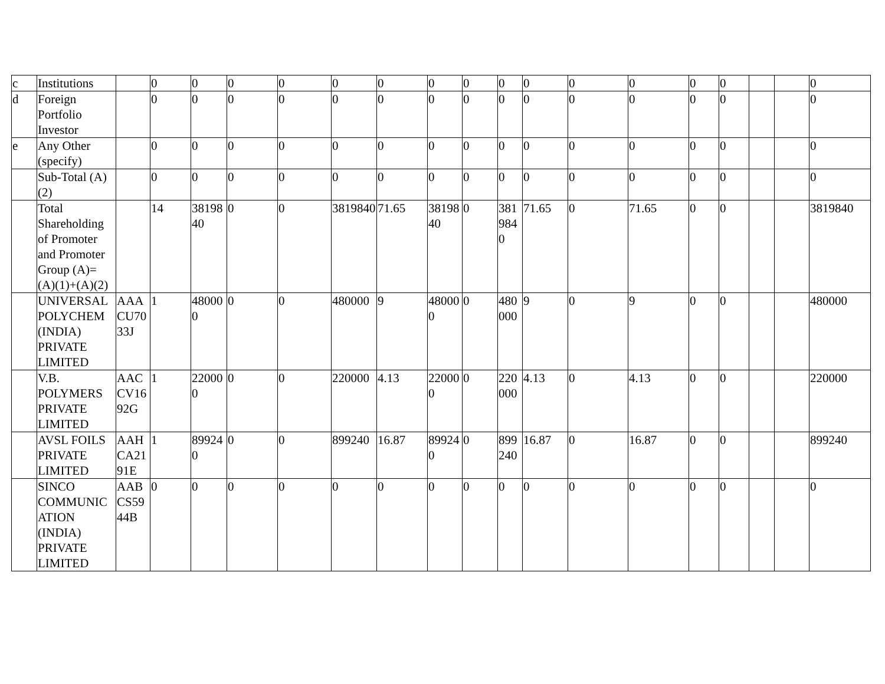| c | Institutions | | 0 | 0 | 0 | 0 | 0 | 0 | 0 | 0 | 0 | 0 | 0 | 0 | 0 | 0 | | | 0 |
| d | Foreign Portfolio Investor | | 0 | 0 | 0 | 0 | 0 | 0 | 0 | 0 | 0 | 0 | 0 | 0 | 0 | 0 | | | 0 |
| e | Any Other (specify) | | 0 | 0 | 0 | 0 | 0 | 0 | 0 | 0 | 0 | 0 | 0 | 0 | 0 | 0 | | | 0 |
| | Sub-Total (A)(2) | | 0 | 0 | 0 | 0 | 0 | 0 | 0 | 0 | 0 | 0 | 0 | 0 | 0 | 0 | | | 0 |
| | Total Shareholding of Promoter and Promoter Group (A)= (A)(1)+(A)(2) | | 14 | 3819840 | 0 | 0 | 3819840 | 71.65 | 3819840 | 0 | 3819840 | 71.65 | 0 | 71.65 | 0 | 0 | | | 3819840 |
| | UNIVERSAL POLYCHEM (INDIA) PRIVATE LIMITED | AAACU7033J | 1 | 480000 | 0 | 0 | 480000 | 9 | 480000 | 0 | 480000 | 9 | 0 | 9 | 0 | 0 | | | 480000 |
| | V.B. POLYMERS PRIVATE LIMITED | AACCV1692G | 1 | 220000 | 0 | 0 | 220000 | 4.13 | 220000 | 0 | 220000 | 4.13 | 0 | 4.13 | 0 | 0 | | | 220000 |
| | AVSL FOILS PRIVATE LIMITED | AAHCA2191E | 1 | 899240 | 0 | 0 | 899240 | 16.87 | 899240 | 0 | 899240 | 16.87 | 0 | 16.87 | 0 | 0 | | | 899240 |
| | SINCO COMMUNICATION (INDIA) PRIVATE LIMITED | AABCS5944B | 0 | 0 | 0 | 0 | 0 | 0 | 0 | 0 | 0 | 0 | 0 | 0 | 0 | 0 | | | 0 |